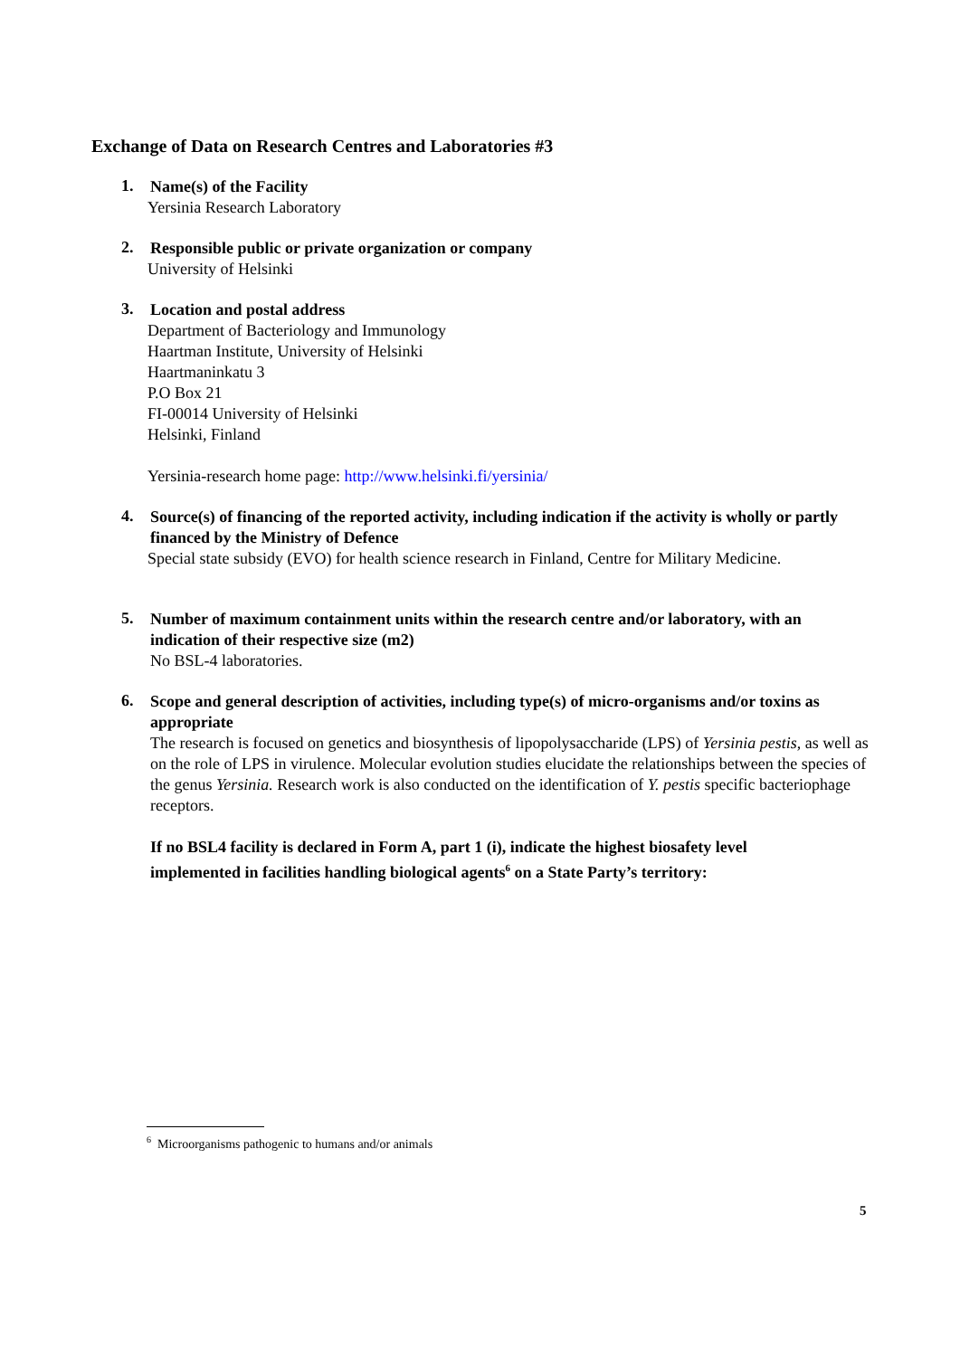Exchange of Data on Research Centres and Laboratories #3
1.
Name(s) of the Facility
Yersinia Research Laboratory
2.
Responsible public or private organization or company
University of Helsinki
3.
Location and postal address
Department of Bacteriology and Immunology
Haartman Institute, University of Helsinki
Haartmaninkatu 3
P.O Box 21
FI-00014 University of Helsinki
Helsinki, Finland
Yersinia-research home page: http://www.helsinki.fi/yersinia/
4.
Source(s) of financing of the reported activity, including indication if the activity is wholly or partly financed by the Ministry of Defence
Special state subsidy (EVO) for health science research in Finland, Centre for Military Medicine.
5.
Number of maximum containment units within the research centre and/or laboratory, with an indication of their respective size (m2)
No BSL-4 laboratories.
6.
Scope and general description of activities, including type(s) of micro-organisms and/or toxins as appropriate
The research is focused on genetics and biosynthesis of lipopolysaccharide (LPS) of Yersinia pestis, as well as on the role of LPS in virulence. Molecular evolution studies elucidate the relationships between the species of the genus Yersinia. Research work is also conducted on the identification of Y. pestis specific bacteriophage receptors.
If no BSL4 facility is declared in Form A, part 1 (i), indicate the highest biosafety level implemented in facilities handling biological agents<sup>6</sup> on a State Party’s territory:
<sup>6</sup> Microorganisms pathogenic to humans and/or animals
5